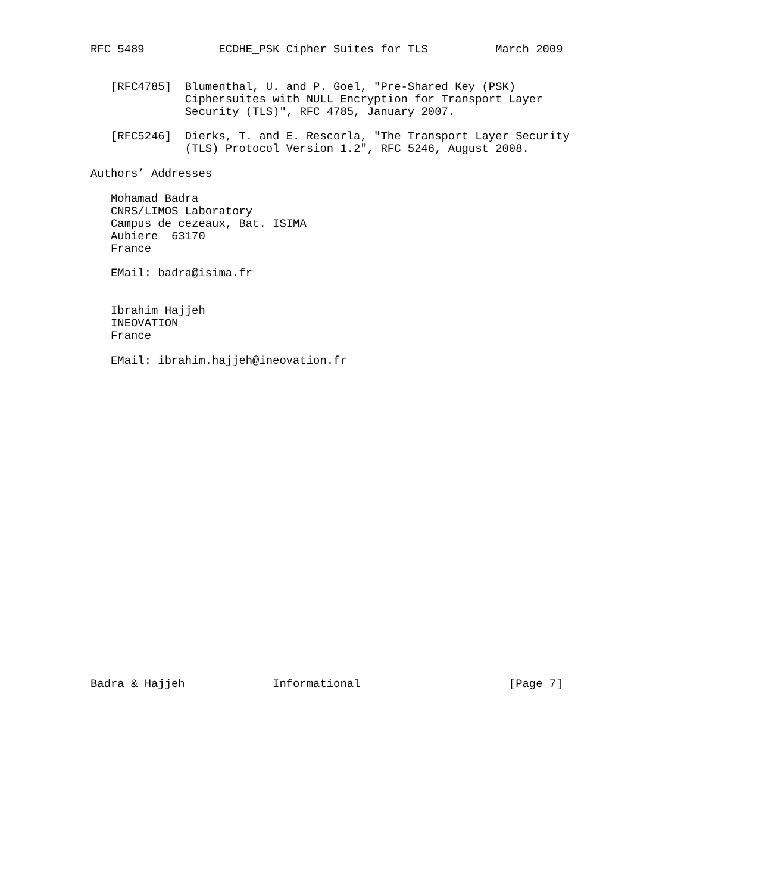RFC 5489           ECDHE_PSK Cipher Suites for TLS          March 2009


   [RFC4785]  Blumenthal, U. and P. Goel, "Pre-Shared Key (PSK)
              Ciphersuites with NULL Encryption for Transport Layer
              Security (TLS)", RFC 4785, January 2007.

   [RFC5246]  Dierks, T. and E. Rescorla, "The Transport Layer Security
              (TLS) Protocol Version 1.2", RFC 5246, August 2008.

Authors’ Addresses

   Mohamad Badra
   CNRS/LIMOS Laboratory
   Campus de cezeaux, Bat. ISIMA
   Aubiere  63170
   France

   EMail: badra@isima.fr


   Ibrahim Hajjeh
   INEOVATION
   France

   EMail: ibrahim.hajjeh@ineovation.fr

























Badra & Hajjeh             Informational                      [Page 7]